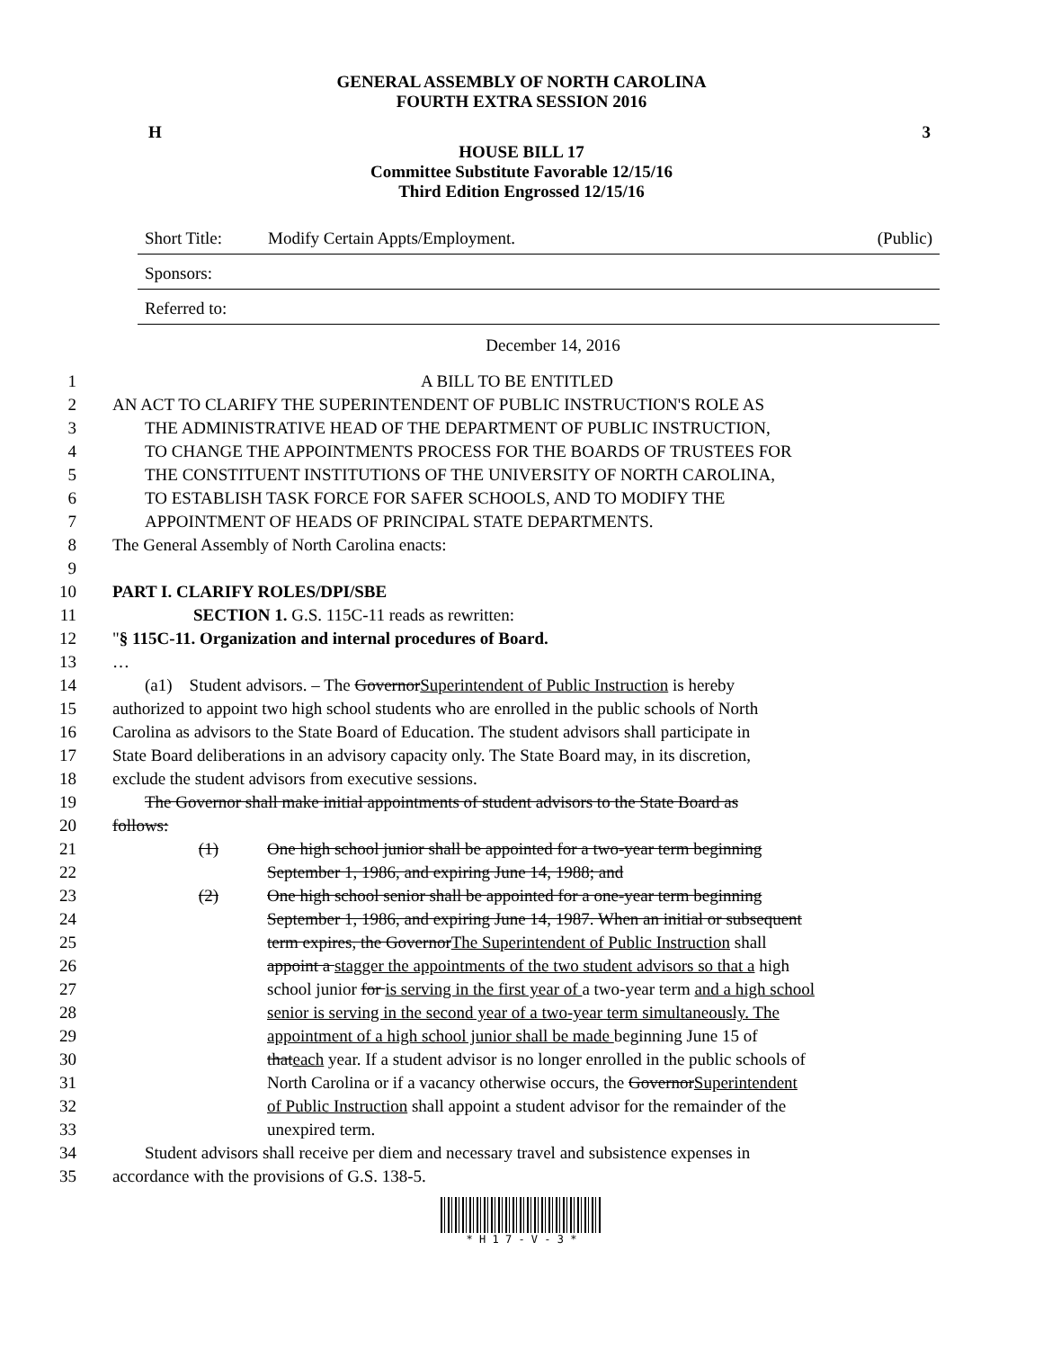GENERAL ASSEMBLY OF NORTH CAROLINA
FOURTH EXTRA SESSION 2016
H 3
HOUSE BILL 17
Committee Substitute Favorable 12/15/16
Third Edition Engrossed 12/15/16
Short Title: Modify Certain Appts/Employment. (Public)
Sponsors:
Referred to:
December 14, 2016
1 A BILL TO BE ENTITLED
2 AN ACT TO CLARIFY THE SUPERINTENDENT OF PUBLIC INSTRUCTION'S ROLE AS
3 THE ADMINISTRATIVE HEAD OF THE DEPARTMENT OF PUBLIC INSTRUCTION,
4 TO CHANGE THE APPOINTMENTS PROCESS FOR THE BOARDS OF TRUSTEES FOR
5 THE CONSTITUENT INSTITUTIONS OF THE UNIVERSITY OF NORTH CAROLINA,
6 TO ESTABLISH TASK FORCE FOR SAFER SCHOOLS, AND TO MODIFY THE
7 APPOINTMENT OF HEADS OF PRINCIPAL STATE DEPARTMENTS.
8 The General Assembly of North Carolina enacts:
9
10 PART I. CLARIFY ROLES/DPI/SBE
11 SECTION 1. G.S. 115C-11 reads as rewritten:
12 "§ 115C-11. Organization and internal procedures of Board.
13 …
14 (a1) Student advisors. – The GovernorSuperintendent of Public Instruction is hereby
15 authorized to appoint two high school students who are enrolled in the public schools of North
16 Carolina as advisors to the State Board of Education. The student advisors shall participate in
17 State Board deliberations in an advisory capacity only. The State Board may, in its discretion,
18 exclude the student advisors from executive sessions.
19 The Governor shall make initial appointments of student advisors to the State Board as
20 follows:
21 (1) One high school junior shall be appointed for a two-year term beginning
22 September 1, 1986, and expiring June 14, 1988; and
23 (2) One high school senior shall be appointed for a one-year term beginning
24 September 1, 1986, and expiring June 14, 1987. When an initial or subsequent
25 term expires, the GovernorThe Superintendent of Public Instruction shall
26 appoint a stagger the appointments of the two student advisors so that a high
27 school junior for is serving in the first year of a two-year term and a high school
28 senior is serving in the second year of a two-year term simultaneously. The
29 appointment of a high school junior shall be made beginning June 15 of
30 thateach year. If a student advisor is no longer enrolled in the public schools of
31 North Carolina or if a vacancy otherwise occurs, the GovernorSuperintendent
32 of Public Instruction shall appoint a student advisor for the remainder of the
33 unexpired term.
34 Student advisors shall receive per diem and necessary travel and subsistence expenses in
35 accordance with the provisions of G.S. 138-5.
* H 1 7 - V - 3 *